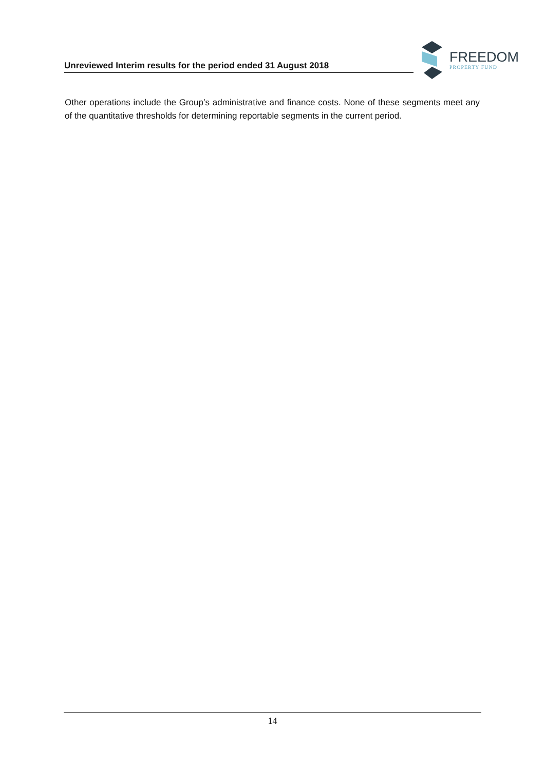Unreviewed Interim results for the period ended 31 August 2018
FREEDOM
PROPERTY FUND
Other operations include the Group’s administrative and finance costs. None of these segments meet any of the quantitative thresholds for determining reportable segments in the current period.
14